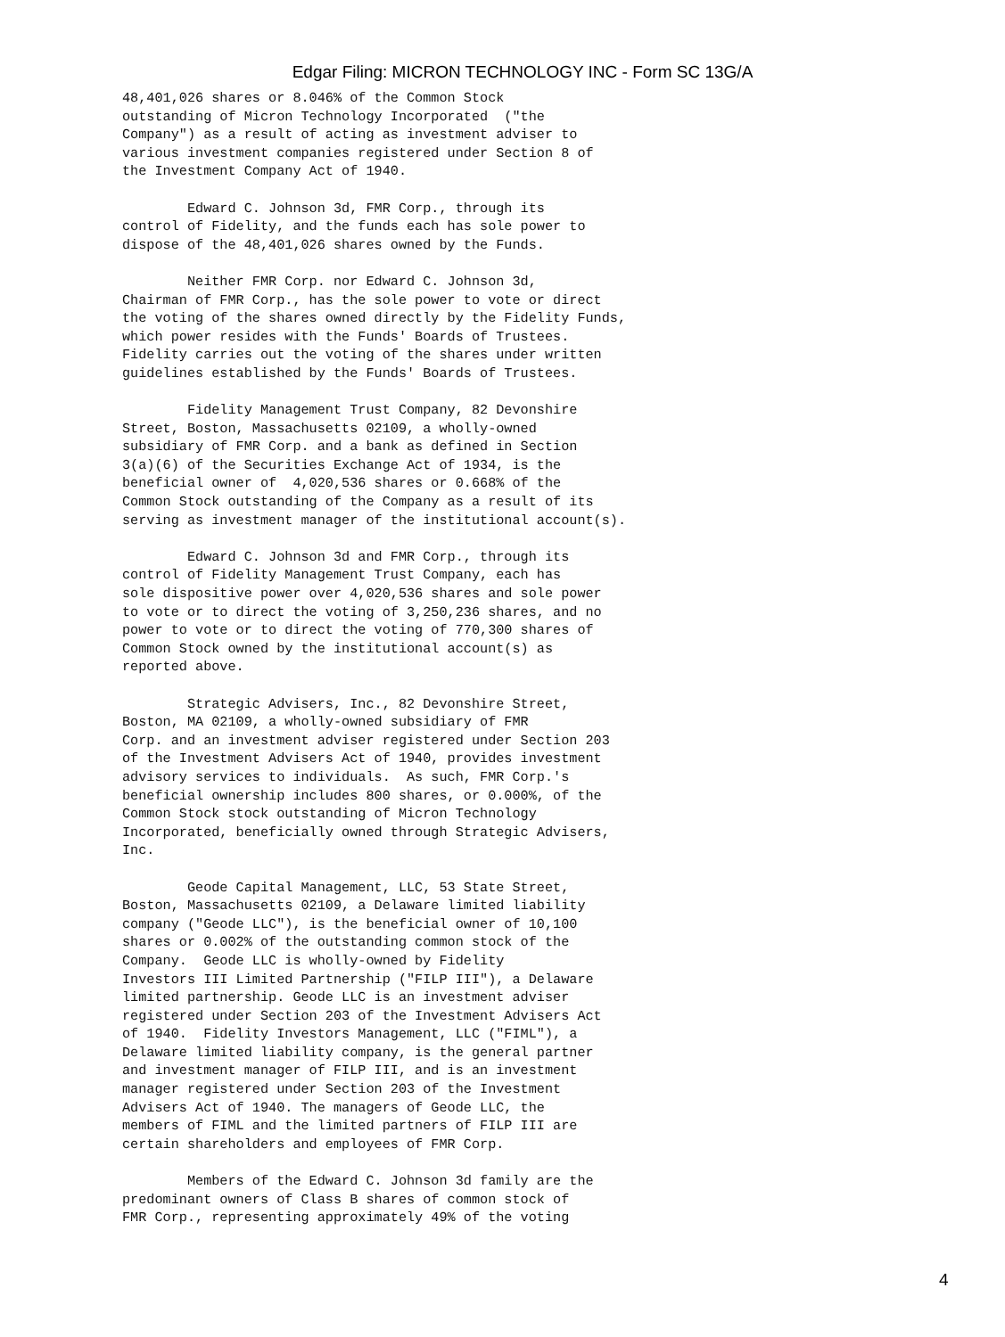Edgar Filing: MICRON TECHNOLOGY INC - Form SC 13G/A
48,401,026 shares or 8.046% of the Common Stock
outstanding of Micron Technology Incorporated  ("the
Company") as a result of acting as investment adviser to
various investment companies registered under Section 8 of
the Investment Company Act of 1940.

        Edward C. Johnson 3d, FMR Corp., through its
control of Fidelity, and the funds each has sole power to
dispose of the 48,401,026 shares owned by the Funds.

        Neither FMR Corp. nor Edward C. Johnson 3d,
Chairman of FMR Corp., has the sole power to vote or direct
the voting of the shares owned directly by the Fidelity Funds,
which power resides with the Funds' Boards of Trustees.
Fidelity carries out the voting of the shares under written
guidelines established by the Funds' Boards of Trustees.

        Fidelity Management Trust Company, 82 Devonshire
Street, Boston, Massachusetts 02109, a wholly-owned
subsidiary of FMR Corp. and a bank as defined in Section
3(a)(6) of the Securities Exchange Act of 1934, is the
beneficial owner of  4,020,536 shares or 0.668% of the
Common Stock outstanding of the Company as a result of its
serving as investment manager of the institutional account(s).

        Edward C. Johnson 3d and FMR Corp., through its
control of Fidelity Management Trust Company, each has
sole dispositive power over 4,020,536 shares and sole power
to vote or to direct the voting of 3,250,236 shares, and no
power to vote or to direct the voting of 770,300 shares of
Common Stock owned by the institutional account(s) as
reported above.

        Strategic Advisers, Inc., 82 Devonshire Street,
Boston, MA 02109, a wholly-owned subsidiary of FMR
Corp. and an investment adviser registered under Section 203
of the Investment Advisers Act of 1940, provides investment
advisory services to individuals.  As such, FMR Corp.'s
beneficial ownership includes 800 shares, or 0.000%, of the
Common Stock stock outstanding of Micron Technology
Incorporated, beneficially owned through Strategic Advisers,
Inc.

        Geode Capital Management, LLC, 53 State Street,
Boston, Massachusetts 02109, a Delaware limited liability
company ("Geode LLC"), is the beneficial owner of 10,100
shares or 0.002% of the outstanding common stock of the
Company.  Geode LLC is wholly-owned by Fidelity
Investors III Limited Partnership ("FILP III"), a Delaware
limited partnership. Geode LLC is an investment adviser
registered under Section 203 of the Investment Advisers Act
of 1940.  Fidelity Investors Management, LLC ("FIML"), a
Delaware limited liability company, is the general partner
and investment manager of FILP III, and is an investment
manager registered under Section 203 of the Investment
Advisers Act of 1940. The managers of Geode LLC, the
members of FIML and the limited partners of FILP III are
certain shareholders and employees of FMR Corp.

        Members of the Edward C. Johnson 3d family are the
predominant owners of Class B shares of common stock of
FMR Corp., representing approximately 49% of the voting
4